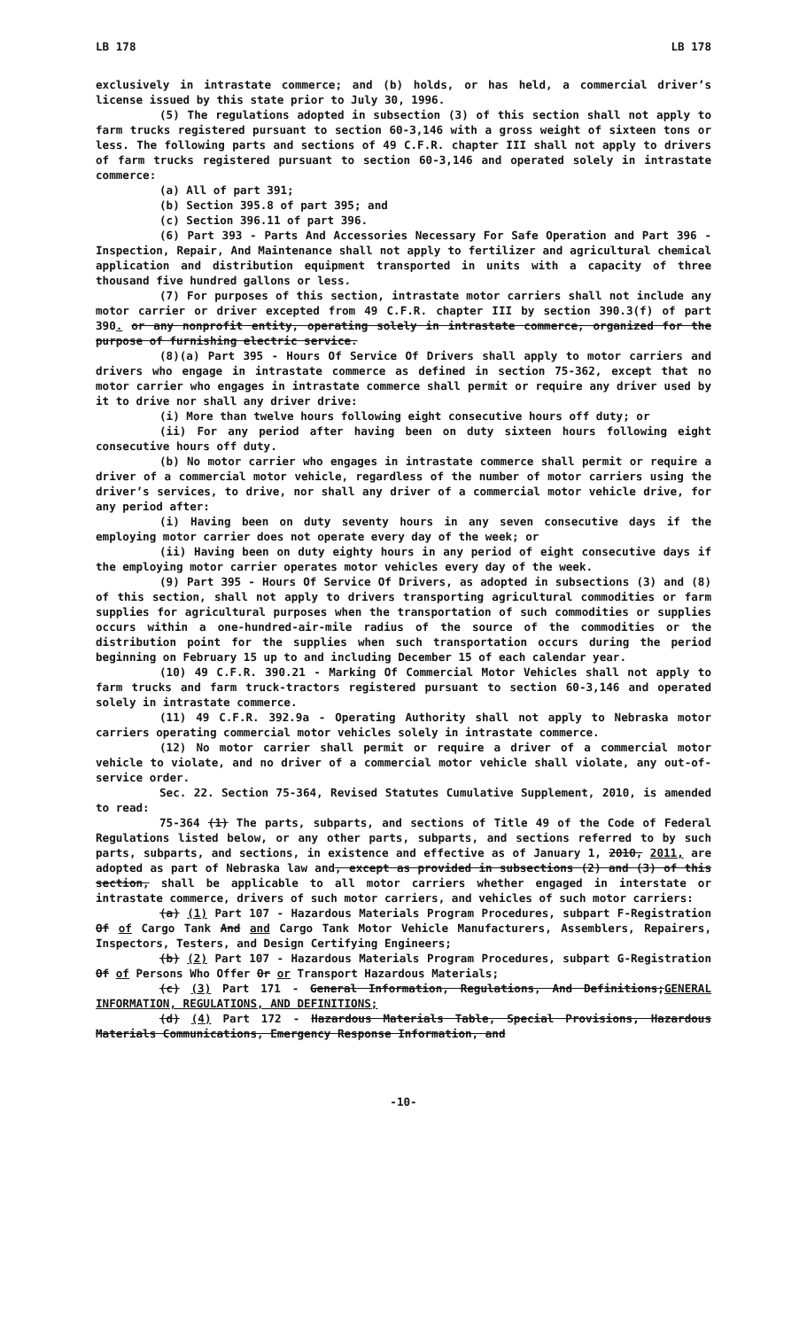LB 178 LB 178
exclusively in intrastate commerce; and (b) holds, or has held, a commercial driver’s license issued by this state prior to July 30, 1996.
(5) The regulations adopted in subsection (3) of this section shall not apply to farm trucks registered pursuant to section 60-3,146 with a gross weight of sixteen tons or less. The following parts and sections of 49 C.F.R. chapter III shall not apply to drivers of farm trucks registered pursuant to section 60-3,146 and operated solely in intrastate commerce:
(a) All of part 391;
(b) Section 395.8 of part 395; and
(c) Section 396.11 of part 396.
(6) Part 393 - Parts And Accessories Necessary For Safe Operation and Part 396 - Inspection, Repair, And Maintenance shall not apply to fertilizer and agricultural chemical application and distribution equipment transported in units with a capacity of three thousand five hundred gallons or less.
(7) For purposes of this section, intrastate motor carriers shall not include any motor carrier or driver excepted from 49 C.F.R. chapter III by section 390.3(f) of part 390. or any nonprofit entity, operating solely in intrastate commerce, organized for the purpose of furnishing electric service.
(8)(a) Part 395 - Hours Of Service Of Drivers shall apply to motor carriers and drivers who engage in intrastate commerce as defined in section 75-362, except that no motor carrier who engages in intrastate commerce shall permit or require any driver used by it to drive nor shall any driver drive:
(i) More than twelve hours following eight consecutive hours off duty; or
(ii) For any period after having been on duty sixteen hours following eight consecutive hours off duty.
(b) No motor carrier who engages in intrastate commerce shall permit or require a driver of a commercial motor vehicle, regardless of the number of motor carriers using the driver’s services, to drive, nor shall any driver of a commercial motor vehicle drive, for any period after:
(i) Having been on duty seventy hours in any seven consecutive days if the employing motor carrier does not operate every day of the week; or
(ii) Having been on duty eighty hours in any period of eight consecutive days if the employing motor carrier operates motor vehicles every day of the week.
(9) Part 395 - Hours Of Service Of Drivers, as adopted in subsections (3) and (8) of this section, shall not apply to drivers transporting agricultural commodities or farm supplies for agricultural purposes when the transportation of such commodities or supplies occurs within a one-hundred-air-mile radius of the source of the commodities or the distribution point for the supplies when such transportation occurs during the period beginning on February 15 up to and including December 15 of each calendar year.
(10) 49 C.F.R. 390.21 - Marking Of Commercial Motor Vehicles shall not apply to farm trucks and farm truck-tractors registered pursuant to section 60-3,146 and operated solely in intrastate commerce.
(11) 49 C.F.R. 392.9a - Operating Authority shall not apply to Nebraska motor carriers operating commercial motor vehicles solely in intrastate commerce.
(12) No motor carrier shall permit or require a driver of a commercial motor vehicle to violate, and no driver of a commercial motor vehicle shall violate, any out-of-service order.
Sec. 22. Section 75-364, Revised Statutes Cumulative Supplement, 2010, is amended to read:
75-364 (1) The parts, subparts, and sections of Title 49 of the Code of Federal Regulations listed below, or any other parts, subparts, and sections referred to by such parts, subparts, and sections, in existence and effective as of January 1, 2010, 2011, are adopted as part of Nebraska law and, except as provided in subsections (2) and (3) of this section, shall be applicable to all motor carriers whether engaged in interstate or intrastate commerce, drivers of such motor carriers, and vehicles of such motor carriers:
(a) (1) Part 107 - Hazardous Materials Program Procedures, subpart F-Registration Of of Cargo Tank And and Cargo Tank Motor Vehicle Manufacturers, Assemblers, Repairers, Inspectors, Testers, and Design Certifying Engineers;
(b) (2) Part 107 - Hazardous Materials Program Procedures, subpart G-Registration Of of Persons Who Offer Or or Transport Hazardous Materials;
(c) (3) Part 171 - General Information, Regulations, And Definitions;GENERAL INFORMATION, REGULATIONS, AND DEFINITIONS;
(d) (4) Part 172 - Hazardous Materials Table, Special Provisions, Hazardous Materials Communications, Emergency Response Information, and
-10-